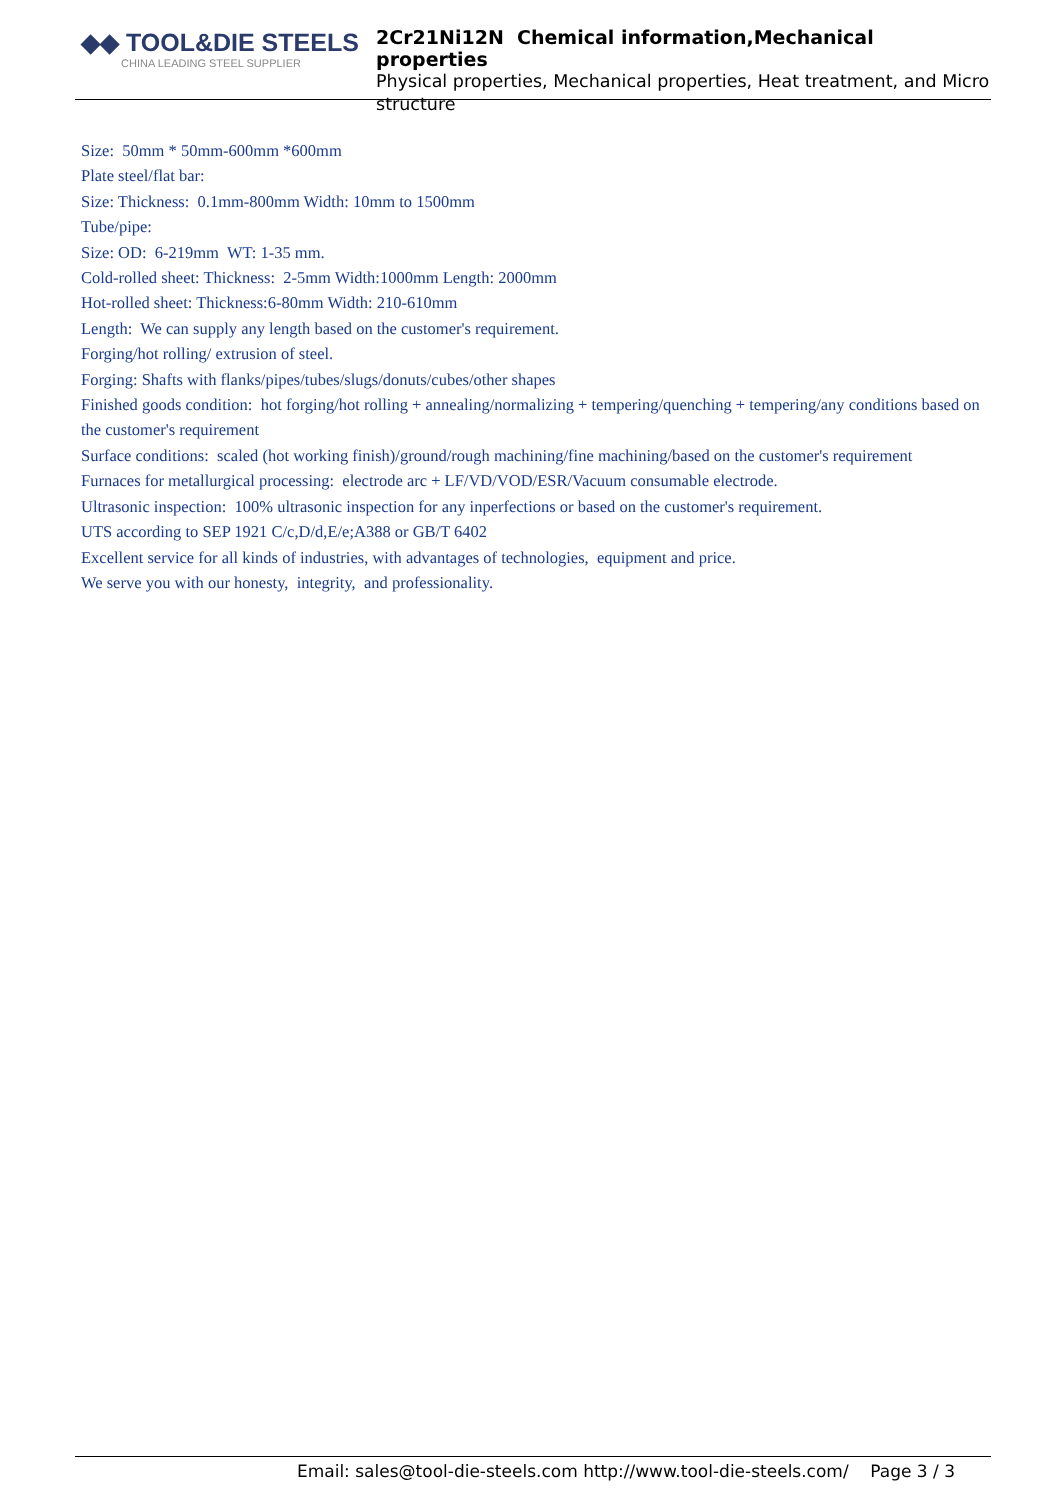◆◆ TOOL&DIE STEELS
CHINA LEADING STEEL SUPPLIER
2Cr21Ni12N Chemical information,Mechanical properties
Physical properties, Mechanical properties, Heat treatment, and Micro structure
Size: 50mm * 50mm-600mm *600mm
Plate steel/flat bar:
Size: Thickness: 0.1mm-800mm Width: 10mm to 1500mm
Tube/pipe:
Size: OD: 6-219mm WT: 1-35 mm.
Cold-rolled sheet: Thickness: 2-5mm Width:1000mm Length: 2000mm
Hot-rolled sheet: Thickness:6-80mm Width: 210-610mm
Length: We can supply any length based on the customer's requirement.
Forging/hot rolling/ extrusion of steel.
Forging: Shafts with flanks/pipes/tubes/slugs/donuts/cubes/other shapes
Finished goods condition: hot forging/hot rolling + annealing/normalizing + tempering/quenching + tempering/any conditions based on the customer's requirement
Surface conditions: scaled (hot working finish)/ground/rough machining/fine machining/based on the customer's requirement
Furnaces for metallurgical processing: electrode arc + LF/VD/VOD/ESR/Vacuum consumable electrode.
Ultrasonic inspection: 100% ultrasonic inspection for any inperfections or based on the customer's requirement.
UTS according to SEP 1921 C/c,D/d,E/e;A388 or GB/T 6402
Excellent service for all kinds of industries, with advantages of technologies, equipment and price.
We serve you with our honesty, integrity, and professionality.
Email: sales@tool-die-steels.com http://www.tool-die-steels.com/ Page 3 / 3